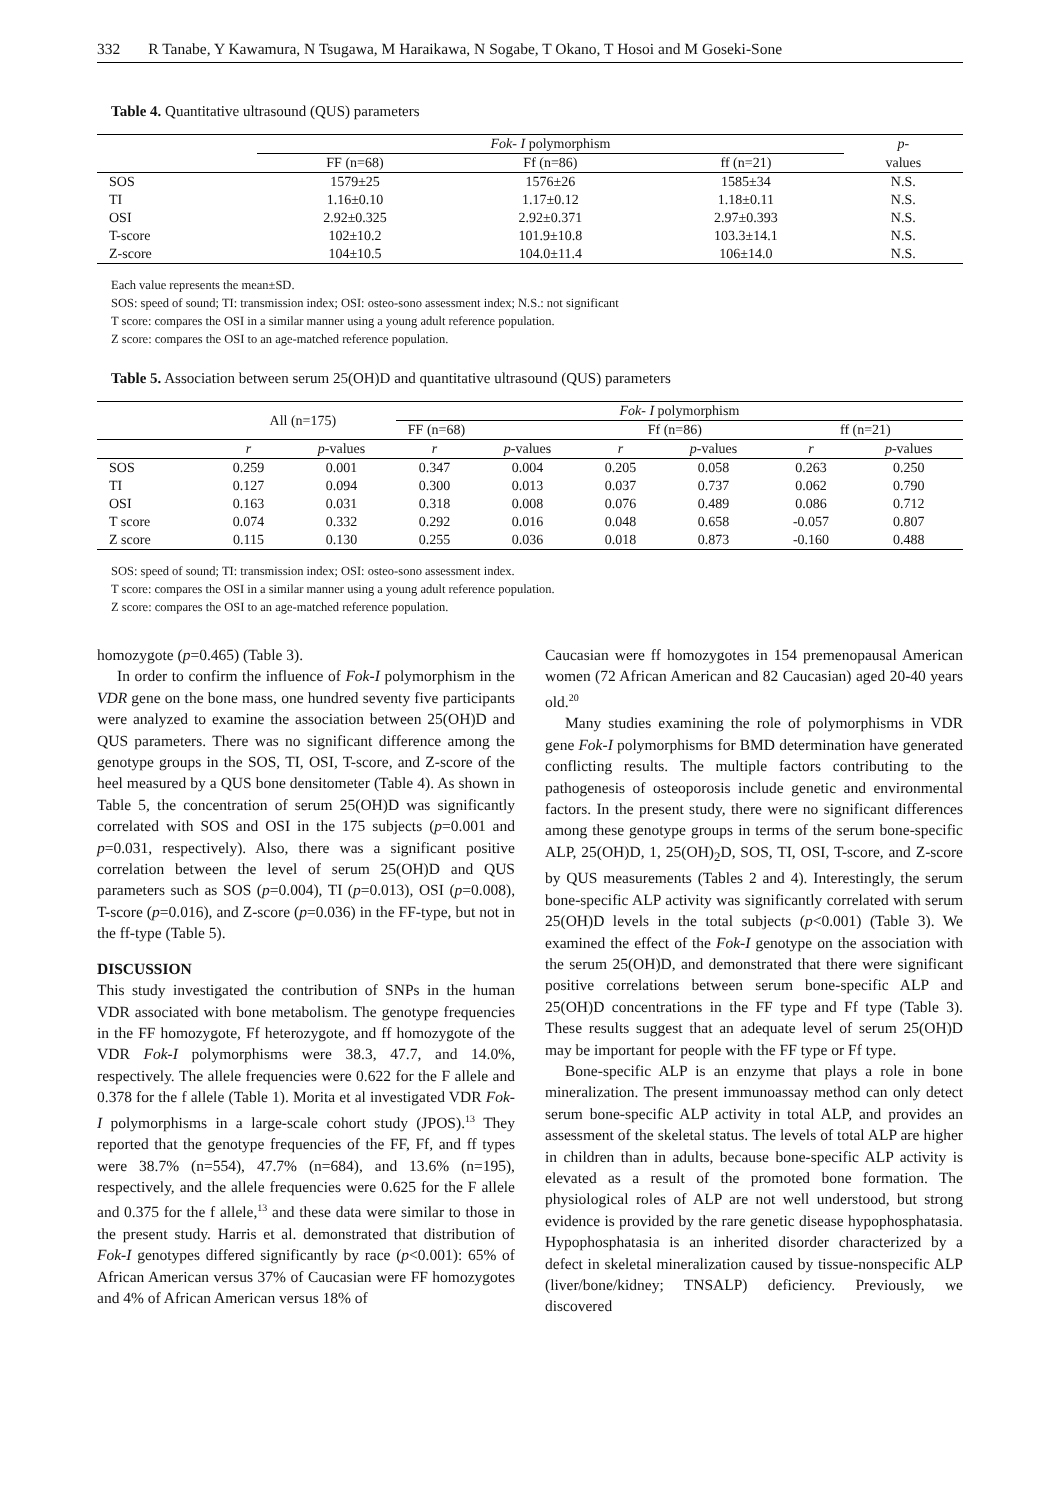332 R Tanabe, Y Kawamura, N Tsugawa, M Haraikawa, N Sogabe, T Okano, T Hosoi and M Goseki-Sone
Table 4. Quantitative ultrasound (QUS) parameters
| | Fok- I polymorphism | | | p - |
| | FF (n=68) | Ff (n=86) | ff (n=21) | values |
| SOS | 1579±25 | 1576±26 | 1585±34 | N.S. |
| TI | 1.16±0.10 | 1.17±0.12 | 1.18±0.11 | N.S. |
| OSI | 2.92±0.325 | 2.92±0.371 | 2.97±0.393 | N.S. |
| T-score | 102±10.2 | 101.9±10.8 | 103.3±14.1 | N.S. |
| Z-score | 104±10.5 | 104.0±11.4 | 106±14.0 | N.S. |
Each value represents the mean±SD.
SOS: speed of sound; TI: transmission index; OSI: osteo-sono assessment index; N.S.: not significant
T score: compares the OSI in a similar manner using a young adult reference population.
Z score: compares the OSI to an age-matched reference population.
Table 5. Association between serum 25(OH)D and quantitative ultrasound (QUS) parameters
| | All (n=175) | | Fok- I polymorphism | | | | | |
| | | | FF (n=68) | | Ff (n=86) | | ff (n=21) | |
| | r | p -values | r | p -values | r | p -values | r | p -values |
| SOS | 0.259 | 0.001 | 0.347 | 0.004 | 0.205 | 0.058 | 0.263 | 0.250 |
| TI | 0.127 | 0.094 | 0.300 | 0.013 | 0.037 | 0.737 | 0.062 | 0.790 |
| OSI | 0.163 | 0.031 | 0.318 | 0.008 | 0.076 | 0.489 | 0.086 | 0.712 |
| T score | 0.074 | 0.332 | 0.292 | 0.016 | 0.048 | 0.658 | -0.057 | 0.807 |
| Z score | 0.115 | 0.130 | 0.255 | 0.036 | 0.018 | 0.873 | -0.160 | 0.488 |
SOS: speed of sound; TI: transmission index; OSI: osteo-sono assessment index.
T score: compares the OSI in a similar manner using a young adult reference population.
Z score: compares the OSI to an age-matched reference population.
homozygote (p=0.465) (Table 3).
In order to confirm the influence of Fok-I polymorphism in the VDR gene on the bone mass, one hundred seventy five participants were analyzed to examine the association between 25(OH)D and QUS parameters. There was no significant difference among the genotype groups in the SOS, TI, OSI, T-score, and Z-score of the heel measured by a QUS bone densitometer (Table 4). As shown in Table 5, the concentration of serum 25(OH)D was significantly correlated with SOS and OSI in the 175 subjects (p=0.001 and p=0.031, respectively). Also, there was a significant positive correlation between the level of serum 25(OH)D and QUS parameters such as SOS (p=0.004), TI (p=0.013), OSI (p=0.008), T-score (p=0.016), and Z-score (p=0.036) in the FF-type, but not in the ff-type (Table 5).
DISCUSSION
This study investigated the contribution of SNPs in the human VDR associated with bone metabolism. The genotype frequencies in the FF homozygote, Ff heterozygote, and ff homozygote of the VDR Fok-I polymorphisms were 38.3, 47.7, and 14.0%, respectively. The allele frequencies were 0.622 for the F allele and 0.378 for the f allele (Table 1). Morita et al investigated VDR Fok-I polymorphisms in a large-scale cohort study (JPOS).<sup>13</sup> They reported that the genotype frequencies of the FF, Ff, and ff types were 38.7% (n=554), 47.7% (n=684), and 13.6% (n=195), respectively, and the allele frequencies were 0.625 for the F allele and 0.375 for the f allele,<sup>13</sup> and these data were similar to those in the present study. Harris et al. demonstrated that distribution of Fok-I genotypes differed significantly by race (p<0.001): 65% of African American versus 37% of Caucasian were FF homozygotes and 4% of African American versus 18% of
Caucasian were ff homozygotes in 154 premenopausal American women (72 African American and 82 Caucasian) aged 20-40 years old.<sup>20</sup>
Many studies examining the role of polymorphisms in VDR gene Fok-I polymorphisms for BMD determination have generated conflicting results. The multiple factors contributing to the pathogenesis of osteoporosis include genetic and environmental factors. In the present study, there were no significant differences among these genotype groups in terms of the serum bone-specific ALP, 25(OH)D, 1, 25(OH)<sub>2</sub>D, SOS, TI, OSI, T-score, and Z-score by QUS measurements (Tables 2 and 4). Interestingly, the serum bone-specific ALP activity was significantly correlated with serum 25(OH)D levels in the total subjects (p<0.001) (Table 3). We examined the effect of the Fok-I genotype on the association with the serum 25(OH)D, and demonstrated that there were significant positive correlations between serum bone-specific ALP and 25(OH)D concentrations in the FF type and Ff type (Table 3). These results suggest that an adequate level of serum 25(OH)D may be important for people with the FF type or Ff type.
Bone-specific ALP is an enzyme that plays a role in bone mineralization. The present immunoassay method can only detect serum bone-specific ALP activity in total ALP, and provides an assessment of the skeletal status. The levels of total ALP are higher in children than in adults, because bone-specific ALP activity is elevated as a result of the promoted bone formation. The physiological roles of ALP are not well understood, but strong evidence is provided by the rare genetic disease hypophosphatasia. Hypophosphatasia is an inherited disorder characterized by a defect in skeletal mineralization caused by tissue-nonspecific ALP (liver/bone/kidney; TNSALP) deficiency. Previously, we discovered